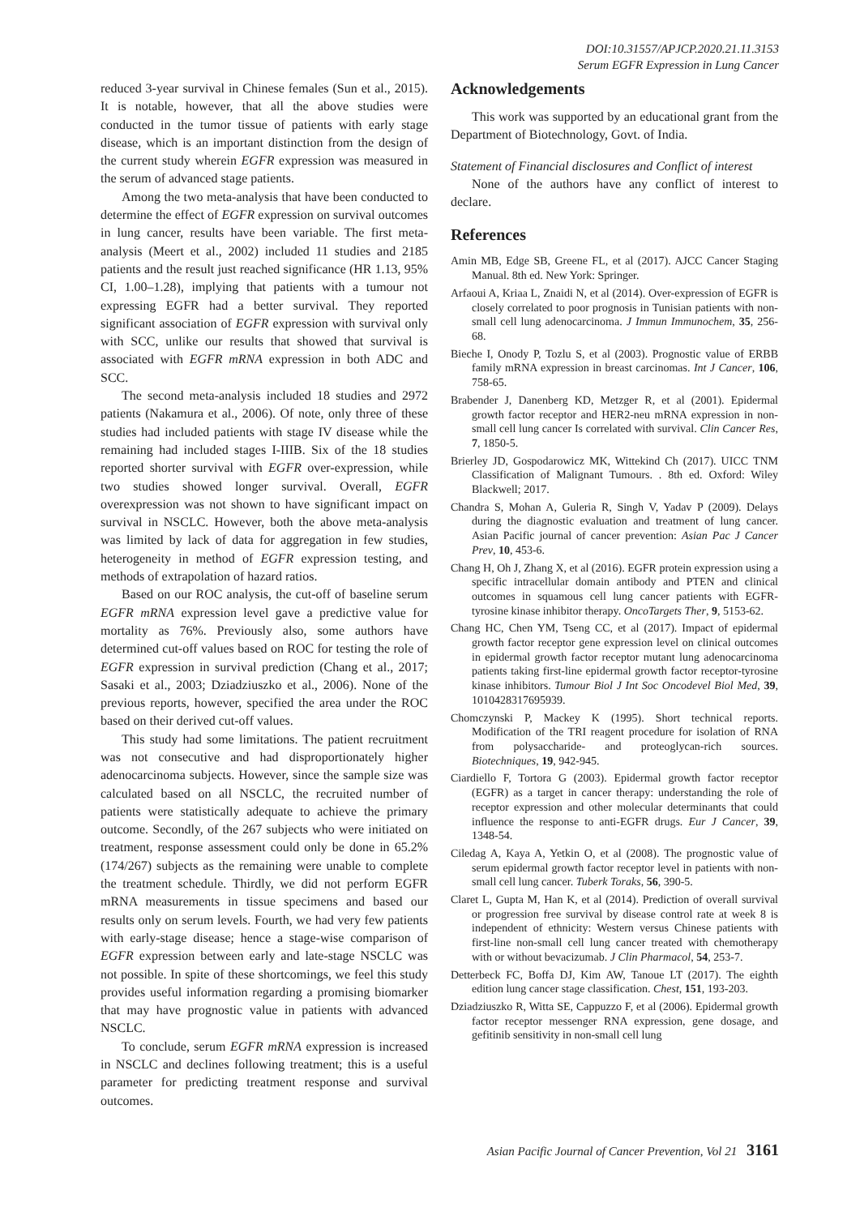DOI:10.31557/APJCP.2020.21.11.3153
Serum EGFR Expression in Lung Cancer
reduced 3-year survival in Chinese females (Sun et al., 2015). It is notable, however, that all the above studies were conducted in the tumor tissue of patients with early stage disease, which is an important distinction from the design of the current study wherein EGFR expression was measured in the serum of advanced stage patients.
Among the two meta-analysis that have been conducted to determine the effect of EGFR expression on survival outcomes in lung cancer, results have been variable. The first meta-analysis (Meert et al., 2002) included 11 studies and 2185 patients and the result just reached significance (HR 1.13, 95% CI, 1.00–1.28), implying that patients with a tumour not expressing EGFR had a better survival. They reported significant association of EGFR expression with survival only with SCC, unlike our results that showed that survival is associated with EGFR mRNA expression in both ADC and SCC.
The second meta-analysis included 18 studies and 2972 patients (Nakamura et al., 2006). Of note, only three of these studies had included patients with stage IV disease while the remaining had included stages I-IIIB. Six of the 18 studies reported shorter survival with EGFR over-expression, while two studies showed longer survival. Overall, EGFR overexpression was not shown to have significant impact on survival in NSCLC. However, both the above meta-analysis was limited by lack of data for aggregation in few studies, heterogeneity in method of EGFR expression testing, and methods of extrapolation of hazard ratios.
Based on our ROC analysis, the cut-off of baseline serum EGFR mRNA expression level gave a predictive value for mortality as 76%. Previously also, some authors have determined cut-off values based on ROC for testing the role of EGFR expression in survival prediction (Chang et al., 2017; Sasaki et al., 2003; Dziadziuszko et al., 2006). None of the previous reports, however, specified the area under the ROC based on their derived cut-off values.
This study had some limitations. The patient recruitment was not consecutive and had disproportionately higher adenocarcinoma subjects. However, since the sample size was calculated based on all NSCLC, the recruited number of patients were statistically adequate to achieve the primary outcome. Secondly, of the 267 subjects who were initiated on treatment, response assessment could only be done in 65.2% (174/267) subjects as the remaining were unable to complete the treatment schedule. Thirdly, we did not perform EGFR mRNA measurements in tissue specimens and based our results only on serum levels. Fourth, we had very few patients with early-stage disease; hence a stage-wise comparison of EGFR expression between early and late-stage NSCLC was not possible. In spite of these shortcomings, we feel this study provides useful information regarding a promising biomarker that may have prognostic value in patients with advanced NSCLC.
To conclude, serum EGFR mRNA expression is increased in NSCLC and declines following treatment; this is a useful parameter for predicting treatment response and survival outcomes.
Acknowledgements
This work was supported by an educational grant from the Department of Biotechnology, Govt. of India.
Statement of Financial disclosures and Conflict of interest
None of the authors have any conflict of interest to declare.
References
Amin MB, Edge SB, Greene FL, et al (2017). AJCC Cancer Staging Manual. 8th ed. New York: Springer.
Arfaoui A, Kriaa L, Znaidi N, et al (2014). Over-expression of EGFR is closely correlated to poor prognosis in Tunisian patients with non-small cell lung adenocarcinoma. J Immun Immunochem, 35, 256-68.
Bieche I, Onody P, Tozlu S, et al (2003). Prognostic value of ERBB family mRNA expression in breast carcinomas. Int J Cancer, 106, 758-65.
Brabender J, Danenberg KD, Metzger R, et al (2001). Epidermal growth factor receptor and HER2-neu mRNA expression in non-small cell lung cancer Is correlated with survival. Clin Cancer Res, 7, 1850-5.
Brierley JD, Gospodarowicz MK, Wittekind Ch (2017). UICC TNM Classification of Malignant Tumours. . 8th ed. Oxford: Wiley Blackwell; 2017.
Chandra S, Mohan A, Guleria R, Singh V, Yadav P (2009). Delays during the diagnostic evaluation and treatment of lung cancer. Asian Pacific journal of cancer prevention: Asian Pac J Cancer Prev, 10, 453-6.
Chang H, Oh J, Zhang X, et al (2016). EGFR protein expression using a specific intracellular domain antibody and PTEN and clinical outcomes in squamous cell lung cancer patients with EGFR-tyrosine kinase inhibitor therapy. OncoTargets Ther, 9, 5153-62.
Chang HC, Chen YM, Tseng CC, et al (2017). Impact of epidermal growth factor receptor gene expression level on clinical outcomes in epidermal growth factor receptor mutant lung adenocarcinoma patients taking first-line epidermal growth factor receptor-tyrosine kinase inhibitors. Tumour Biol J Int Soc Oncodevel Biol Med, 39, 1010428317695939.
Chomczynski P, Mackey K (1995). Short technical reports. Modification of the TRI reagent procedure for isolation of RNA from polysaccharide- and proteoglycan-rich sources. Biotechniques, 19, 942-945.
Ciardiello F, Tortora G (2003). Epidermal growth factor receptor (EGFR) as a target in cancer therapy: understanding the role of receptor expression and other molecular determinants that could influence the response to anti-EGFR drugs. Eur J Cancer, 39, 1348-54.
Ciledag A, Kaya A, Yetkin O, et al (2008). The prognostic value of serum epidermal growth factor receptor level in patients with non-small cell lung cancer. Tuberk Toraks, 56, 390-5.
Claret L, Gupta M, Han K, et al (2014). Prediction of overall survival or progression free survival by disease control rate at week 8 is independent of ethnicity: Western versus Chinese patients with first-line non-small cell lung cancer treated with chemotherapy with or without bevacizumab. J Clin Pharmacol, 54, 253-7.
Detterbeck FC, Boffa DJ, Kim AW, Tanoue LT (2017). The eighth edition lung cancer stage classification. Chest, 151, 193-203.
Dziadziuszko R, Witta SE, Cappuzzo F, et al (2006). Epidermal growth factor receptor messenger RNA expression, gene dosage, and gefitinib sensitivity in non-small cell lung
Asian Pacific Journal of Cancer Prevention, Vol 21 3161